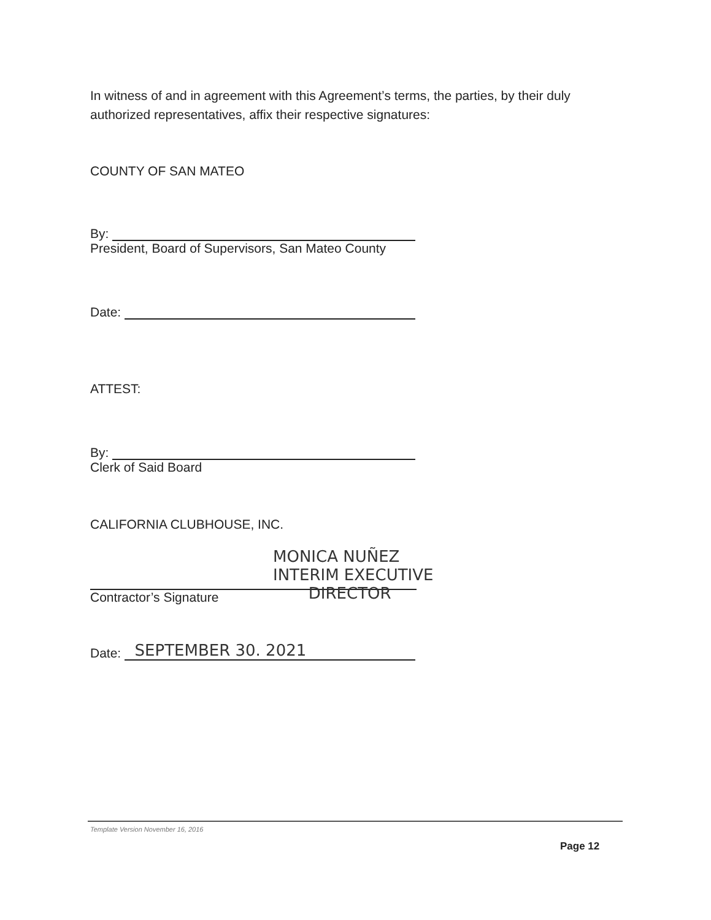In witness of and in agreement with this Agreement’s terms, the parties, by their duly authorized representatives, affix their respective signatures:
COUNTY OF SAN MATEO
By:
President, Board of Supervisors, San Mateo County
Date:
ATTEST:
By:
Clerk of Said Board
CALIFORNIA CLUBHOUSE, INC.
Contractor’s Signature
MONICA NUÑEZ
INTERIM EXECUTIVE
DIRECTOR
Date: SEPTEMBER 30. 2021
Template Version November 16, 2016
Page 12